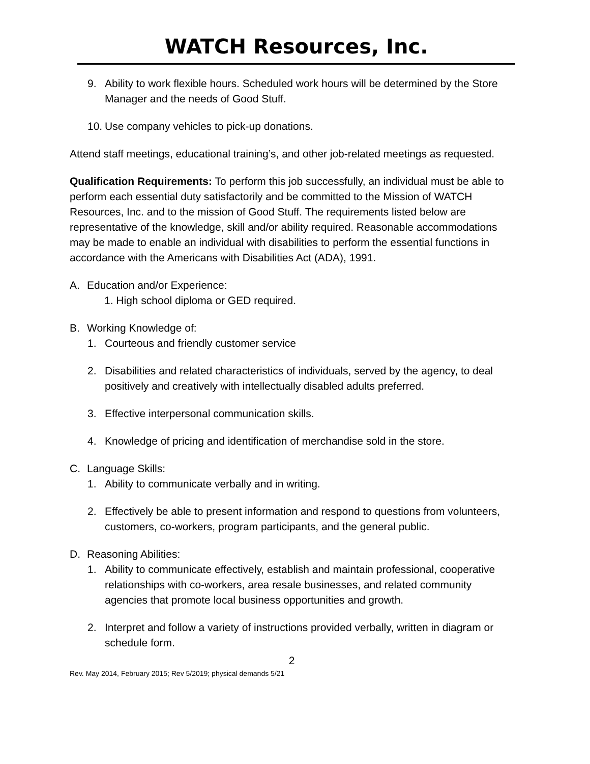WATCH Resources, Inc.
9. Ability to work flexible hours. Scheduled work hours will be determined by the Store Manager and the needs of Good Stuff.
10. Use company vehicles to pick-up donations.
Attend staff meetings, educational training’s, and other job-related meetings as requested.
Qualification Requirements: To perform this job successfully, an individual must be able to perform each essential duty satisfactorily and be committed to the Mission of WATCH Resources, Inc. and to the mission of Good Stuff. The requirements listed below are representative of the knowledge, skill and/or ability required. Reasonable accommodations may be made to enable an individual with disabilities to perform the essential functions in accordance with the Americans with Disabilities Act (ADA), 1991.
A. Education and/or Experience:
1. High school diploma or GED required.
B. Working Knowledge of:
1. Courteous and friendly customer service
2. Disabilities and related characteristics of individuals, served by the agency, to deal positively and creatively with intellectually disabled adults preferred.
3. Effective interpersonal communication skills.
4. Knowledge of pricing and identification of merchandise sold in the store.
C. Language Skills:
1. Ability to communicate verbally and in writing.
2. Effectively be able to present information and respond to questions from volunteers, customers, co-workers, program participants, and the general public.
D. Reasoning Abilities:
1. Ability to communicate effectively, establish and maintain professional, cooperative relationships with co-workers, area resale businesses, and related community agencies that promote local business opportunities and growth.
2. Interpret and follow a variety of instructions provided verbally, written in diagram or schedule form.
2
Rev. May 2014, February 2015; Rev 5/2019; physical demands 5/21